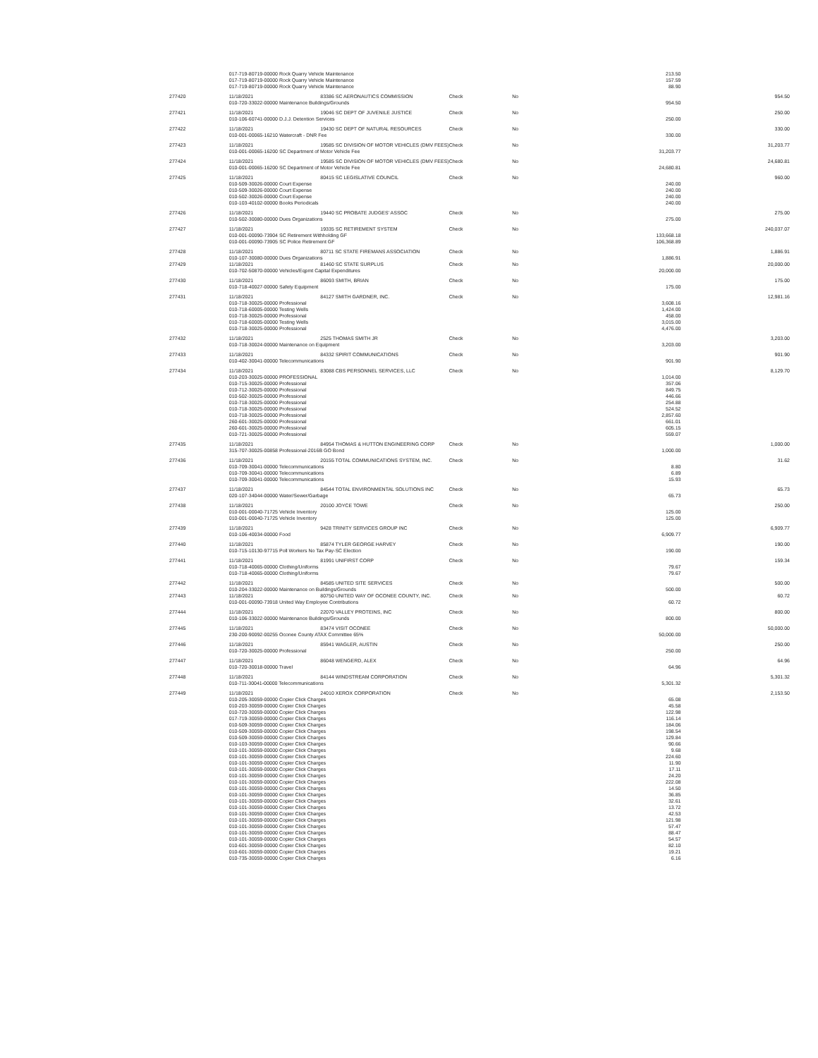| | 017-719-80719-00000 Rock Quarry Vehicle Maintenance | | | | 213.50 | |
| | 017-719-80719-00000 Rock Quarry Vehicle Maintenance | | | | 157.59 | |
| | 017-719-80719-00000 Rock Quarry Vehicle Maintenance | | | | 88.90 | |
| 277420 | 11/18/2021 | 83386 SC AERONAUTICS COMMISSION | Check | No | | 954.50 |
| | 010-720-33022-00000 Maintenance Buildings/Grounds | | | | 954.50 | |
| 277421 | 11/18/2021 | 19046 SC DEPT OF JUVENILE JUSTICE | Check | No | | 250.00 |
| | 010-106-60741-00000 D.J.J. Detention Services | | | | 250.00 | |
| 277422 | 11/18/2021 | 19430 SC DEPT OF NATURAL RESOURCES | Check | No | | 330.00 |
| | 010-001-00065-16210 Watercraft - DNR Fee | | | | 330.00 | |
| 277423 | 11/18/2021 | 19585 SC DIVISION OF MOTOR VEHICLES (DMV FEES) | Check | No | | 31,203.77 |
| | 010-001-00065-16200 SC Department of Motor Vehicle Fee | | | | 31,203.77 | |
| 277424 | 11/18/2021 | 19585 SC DIVISION OF MOTOR VEHICLES (DMV FEES) | Check | No | | 24,680.81 |
| | 010-001-00065-16200 SC Department of Motor Vehicle Fee | | | | 24,680.81 | |
| 277425 | 11/18/2021 | 80415 SC LEGISLATIVE COUNCIL | Check | No | | 960.00 |
| | 010-509-30026-00000 Court Expense | | | | 240.00 | |
| | 010-509-30026-00000 Court Expense | | | | 240.00 | |
| | 010-502-30026-00000 Court Expense | | | | 240.00 | |
| | 010-103-40102-00000 Books Periodicals | | | | 240.00 | |
| 277426 | 11/18/2021 | 19440 SC PROBATE JUDGES' ASSOC | Check | No | | 275.00 |
| | 010-502-30080-00000 Dues Organizations | | | | 275.00 | |
| 277427 | 11/18/2021 | 19335 SC RETIREMENT SYSTEM | Check | No | | 240,037.07 |
| | 010-001-00090-73904 SC Retirement Withholding GF | | | | 133,668.18 | |
| | 010-001-00090-73905 SC Police Retirement GF | | | | 106,368.89 | |
| 277428 | 11/18/2021 | 80711 SC STATE FIREMANS ASSOCIATION | Check | No | | 1,886.91 |
| | 010-107-30080-00000 Dues Organizations | | | | 1,886.91 | |
| 277429 | 11/18/2021 | 81460 SC STATE SURPLUS | Check | No | | 20,000.00 |
| | 010-702-50870-00000 Vehicles/Eqpmt Capital Expenditures | | | | 20,000.00 | |
| 277430 | 11/18/2021 | 86093 SMITH, BRIAN | Check | No | | 175.00 |
| | 010-718-40027-00000 Safety Equipment | | | | 175.00 | |
| 277431 | 11/18/2021 | 84127 SMITH GARDNER, INC. | Check | No | | 12,981.16 |
| | 010-718-30025-00000 Professional | | | | 3,608.16 | |
| | 010-718-60005-00000 Testing Wells | | | | 1,424.00 | |
| | 010-718-30025-00000 Professional | | | | 458.00 | |
| | 010-718-60005-00000 Testing Wells | | | | 3,015.00 | |
| | 010-718-30025-00000 Professional | | | | 4,476.00 | |
| 277432 | 11/18/2021 | 2525 THOMAS SMITH JR | Check | No | | 3,203.00 |
| | 010-718-30024-00000 Maintenance on Equipment | | | | 3,203.00 | |
| 277433 | 11/18/2021 | 84332 SPIRIT COMMUNICATIONS | Check | No | | 901.90 |
| | 010-402-30041-00000 Telecommunications | | | | 901.90 | |
| 277434 | 11/18/2021 | 83088 CBS PERSONNEL SERVICES, LLC | Check | No | | 8,129.70 |
| | 010-203-30025-00000 PROFESSIONAL | | | | 1,014.00 | |
| | 010-715-30025-00000 Professional | | | | 357.06 | |
| | 010-712-30025-00000 Professional | | | | 849.75 | |
| | 010-502-30025-00000 Professional | | | | 446.66 | |
| | 010-718-30025-00000 Professional | | | | 254.88 | |
| | 010-718-30025-00000 Professional | | | | 524.52 | |
| | 010-718-30025-00000 Professional | | | | 2,857.60 | |
| | 260-601-30025-00000 Professional | | | | 661.01 | |
| | 260-601-30025-00000 Professional | | | | 605.15 | |
| | 010-721-30025-00000 Professional | | | | 559.07 | |
| 277435 | 11/18/2021 | 84954 THOMAS & HUTTON ENGINEERING CORP | Check | No | | 1,000.00 |
| | 315-707-30025-00858 Professional-2016B GO Bond | | | | 1,000.00 | |
| 277436 | 11/18/2021 | 20155 TOTAL COMMUNICATIONS SYSTEM, INC. | Check | No | | 31.62 |
| | 010-709-30041-00000 Telecommunications | | | | 8.80 | |
| | 010-709-30041-00000 Telecommunications | | | | 6.89 | |
| | 010-709-30041-00000 Telecommunications | | | | 15.93 | |
| 277437 | 11/18/2021 | 84544 TOTAL ENVIRONMENTAL SOLUTIONS INC | Check | No | | 65.73 |
| | 020-107-34044-00000 Water/Sewer/Garbage | | | | 65.73 | |
| 277438 | 11/18/2021 | 20100 JOYCE TOWE | Check | No | | 250.00 |
| | 010-001-00040-71725 Vehicle Inventory | | | | 125.00 | |
| | 010-001-00040-71725 Vehicle Inventory | | | | 125.00 | |
| 277439 | 11/18/2021 | 9428 TRINITY SERVICES GROUP INC | Check | No | | 6,909.77 |
| | 010-106-40034-00000 Food | | | | 6,909.77 | |
| 277440 | 11/18/2021 | 85874 TYLER GEORGE HARVEY | Check | No | | 190.00 |
| | 010-715-10130-97715 Poll Workers No Tax Pay-SC Election | | | | 190.00 | |
| 277441 | 11/18/2021 | 81991 UNIFIRST CORP | Check | No | | 159.34 |
| | 010-718-40065-00000 Clothing/Uniforms | | | | 79.67 | |
| | 010-718-40065-00000 Clothing/Uniforms | | | | 79.67 | |
| 277442 | 11/18/2021 | 84585 UNITED SITE SERVICES | Check | No | | 500.00 |
| | 010-204-33022-00000 Maintenance on Buildings/Grounds | | | | 500.00 | |
| 277443 | 11/18/2021 | 80750 UNITED WAY OF OCONEE COUNTY, INC. | Check | No | | 60.72 |
| | 010-001-00090-73918 United Way Employee Contributions | | | | 60.72 | |
| 277444 | 11/18/2021 | 22070 VALLEY PROTEINS, INC | Check | No | | 800.00 |
| | 010-106-33022-00000 Maintenance Buildings/Grounds | | | | 800.00 | |
| 277445 | 11/18/2021 | 83474 VISIT OCONEE | Check | No | | 50,000.00 |
| | 230-200-90092-00255 Oconee County ATAX Committee 65% | | | | 50,000.00 | |
| 277446 | 11/18/2021 | 85941 WAGLER, AUSTIN | Check | No | | 250.00 |
| | 010-720-30025-00000 Professional | | | | 250.00 | |
| 277447 | 11/18/2021 | 86048 WENGERD, ALEX | Check | No | | 64.96 |
| | 010-720-30018-00000 Travel | | | | 64.96 | |
| 277448 | 11/18/2021 | 84144 WINDSTREAM CORPORATION | Check | No | | 5,301.32 |
| | 010-711-30041-00000 Telecommunications | | | | 5,301.32 | |
| 277449 | 11/18/2021 | 24010 XEROX CORPORATION | Check | No | | 2,153.50 |
| | 010-205-30059-00000 Copier Click Charges | | | | 65.08 | |
| | 010-203-30059-00000 Copier Click Charges | | | | 45.58 | |
| | 010-720-30059-00000 Copier Click Charges | | | | 122.98 | |
| | 017-719-30059-00000 Copier Click Charges | | | | 116.14 | |
| | 010-509-30059-00000 Copier Click Charges | | | | 184.06 | |
| | 010-509-30059-00000 Copier Click Charges | | | | 198.54 | |
| | 010-509-30059-00000 Copier Click Charges | | | | 129.84 | |
| | 010-103-30059-00000 Copier Click Charges | | | | 90.66 | |
| | 010-101-30059-00000 Copier Click Charges | | | | 9.68 | |
| | 010-101-30059-00000 Copier Click Charges | | | | 224.60 | |
| | 010-101-30059-00000 Copier Click Charges | | | | 11.90 | |
| | 010-101-30059-00000 Copier Click Charges | | | | 17.11 | |
| | 010-101-30059-00000 Copier Click Charges | | | | 24.20 | |
| | 010-101-30059-00000 Copier Click Charges | | | | 222.08 | |
| | 010-101-30059-00000 Copier Click Charges | | | | 14.50 | |
| | 010-101-30059-00000 Copier Click Charges | | | | 36.85 | |
| | 010-101-30059-00000 Copier Click Charges | | | | 32.61 | |
| | 010-101-30059-00000 Copier Click Charges | | | | 13.72 | |
| | 010-101-30059-00000 Copier Click Charges | | | | 42.53 | |
| | 010-101-30059-00000 Copier Click Charges | | | | 121.98 | |
| | 010-101-30059-00000 Copier Click Charges | | | | 57.47 | |
| | 010-101-30059-00000 Copier Click Charges | | | | 88.47 | |
| | 010-101-30059-00000 Copier Click Charges | | | | 54.57 | |
| | 010-601-30059-00000 Copier Click Charges | | | | 82.10 | |
| | 010-601-30059-00000 Copier Click Charges | | | | 19.21 | |
| | 010-735-30059-00000 Copier Click Charges | | | | 6.16 | |